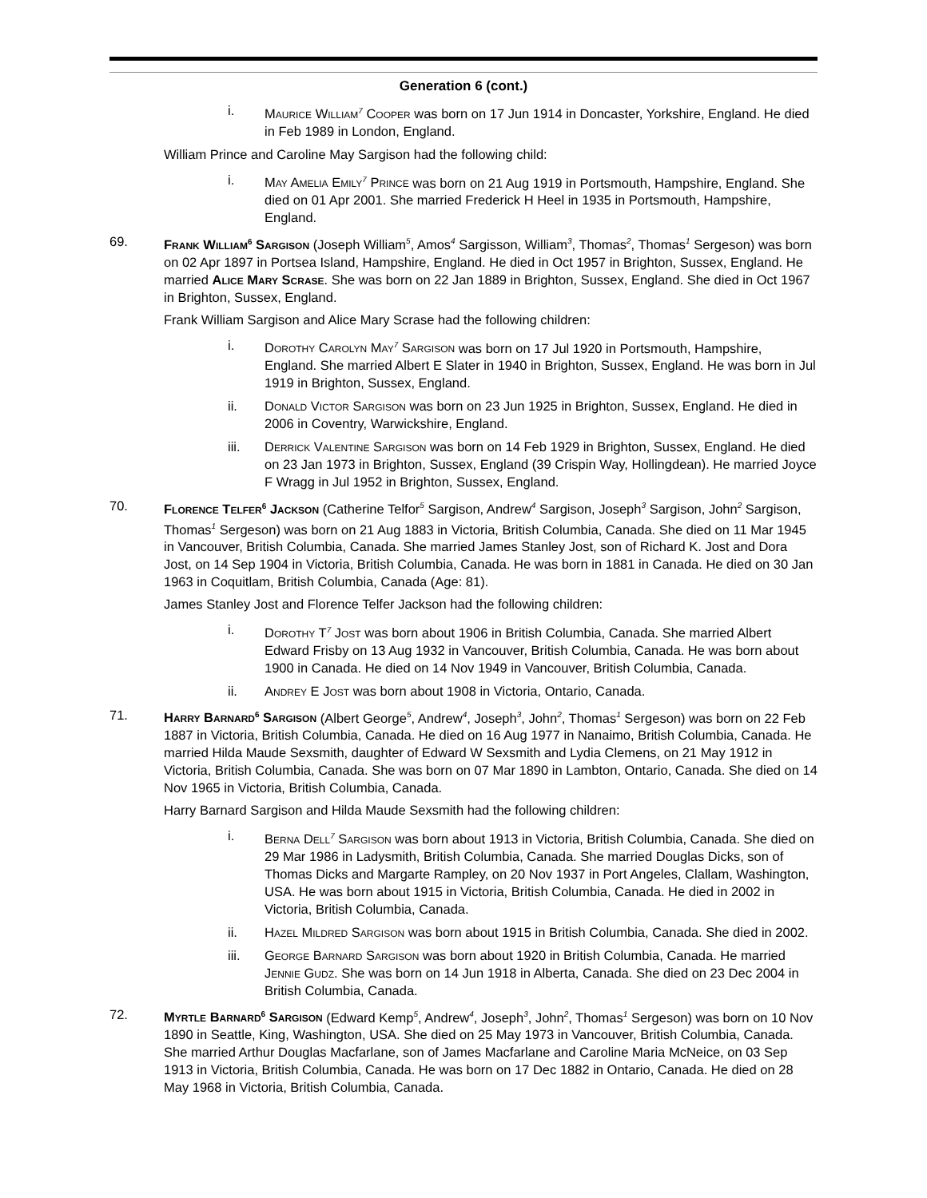Generation 6 (cont.)
i. Maurice William<sup>7</sup> Cooper was born on 17 Jun 1914 in Doncaster, Yorkshire, England. He died in Feb 1989 in London, England.
William Prince and Caroline May Sargison had the following child:
i. May Amelia Emily<sup>7</sup> Prince was born on 21 Aug 1919 in Portsmouth, Hampshire, England. She died on 01 Apr 2001. She married Frederick H Heel in 1935 in Portsmouth, Hampshire, England.
69. Frank William<sup>6</sup> Sargison (Joseph William<sup>5</sup>, Amos<sup>4</sup> Sargisson, William<sup>3</sup>, Thomas<sup>2</sup>, Thomas<sup>1</sup> Sergeson) was born on 02 Apr 1897 in Portsea Island, Hampshire, England. He died in Oct 1957 in Brighton, Sussex, England. He married Alice Mary Scrase. She was born on 22 Jan 1889 in Brighton, Sussex, England. She died in Oct 1967 in Brighton, Sussex, England.
Frank William Sargison and Alice Mary Scrase had the following children:
i. Dorothy Carolyn May<sup>7</sup> Sargison was born on 17 Jul 1920 in Portsmouth, Hampshire, England. She married Albert E Slater in 1940 in Brighton, Sussex, England. He was born in Jul 1919 in Brighton, Sussex, England.
ii. Donald Victor Sargison was born on 23 Jun 1925 in Brighton, Sussex, England. He died in 2006 in Coventry, Warwickshire, England.
iii. Derrick Valentine Sargison was born on 14 Feb 1929 in Brighton, Sussex, England. He died on 23 Jan 1973 in Brighton, Sussex, England (39 Crispin Way, Hollingdean). He married Joyce F Wragg in Jul 1952 in Brighton, Sussex, England.
70. Florence Telfer<sup>6</sup> Jackson (Catherine Telfor<sup>5</sup> Sargison, Andrew<sup>4</sup> Sargison, Joseph<sup>3</sup> Sargison, John<sup>2</sup> Sargison, Thomas<sup>1</sup> Sergeson) was born on 21 Aug 1883 in Victoria, British Columbia, Canada. She died on 11 Mar 1945 in Vancouver, British Columbia, Canada. She married James Stanley Jost, son of Richard K. Jost and Dora Jost, on 14 Sep 1904 in Victoria, British Columbia, Canada. He was born in 1881 in Canada. He died on 30 Jan 1963 in Coquitlam, British Columbia, Canada (Age: 81).
James Stanley Jost and Florence Telfer Jackson had the following children:
i. Dorothy T<sup>7</sup> Jost was born about 1906 in British Columbia, Canada. She married Albert Edward Frisby on 13 Aug 1932 in Vancouver, British Columbia, Canada. He was born about 1900 in Canada. He died on 14 Nov 1949 in Vancouver, British Columbia, Canada.
ii. Andrey E Jost was born about 1908 in Victoria, Ontario, Canada.
71. Harry Barnard<sup>6</sup> Sargison (Albert George<sup>5</sup>, Andrew<sup>4</sup>, Joseph<sup>3</sup>, John<sup>2</sup>, Thomas<sup>1</sup> Sergeson) was born on 22 Feb 1887 in Victoria, British Columbia, Canada. He died on 16 Aug 1977 in Nanaimo, British Columbia, Canada. He married Hilda Maude Sexsmith, daughter of Edward W Sexsmith and Lydia Clemens, on 21 May 1912 in Victoria, British Columbia, Canada. She was born on 07 Mar 1890 in Lambton, Ontario, Canada. She died on 14 Nov 1965 in Victoria, British Columbia, Canada.
Harry Barnard Sargison and Hilda Maude Sexsmith had the following children:
i. Berna Dell<sup>7</sup> Sargison was born about 1913 in Victoria, British Columbia, Canada. She died on 29 Mar 1986 in Ladysmith, British Columbia, Canada. She married Douglas Dicks, son of Thomas Dicks and Margarte Rampley, on 20 Nov 1937 in Port Angeles, Clallam, Washington, USA. He was born about 1915 in Victoria, British Columbia, Canada. He died in 2002 in Victoria, British Columbia, Canada.
ii. Hazel Mildred Sargison was born about 1915 in British Columbia, Canada. She died in 2002.
iii. George Barnard Sargison was born about 1920 in British Columbia, Canada. He married Jennie Gudz. She was born on 14 Jun 1918 in Alberta, Canada. She died on 23 Dec 2004 in British Columbia, Canada.
72. Myrtle Barnard<sup>6</sup> Sargison (Edward Kemp<sup>5</sup>, Andrew<sup>4</sup>, Joseph<sup>3</sup>, John<sup>2</sup>, Thomas<sup>1</sup> Sergeson) was born on 10 Nov 1890 in Seattle, King, Washington, USA. She died on 25 May 1973 in Vancouver, British Columbia, Canada. She married Arthur Douglas Macfarlane, son of James Macfarlane and Caroline Maria McNeice, on 03 Sep 1913 in Victoria, British Columbia, Canada. He was born on 17 Dec 1882 in Ontario, Canada. He died on 28 May 1968 in Victoria, British Columbia, Canada.